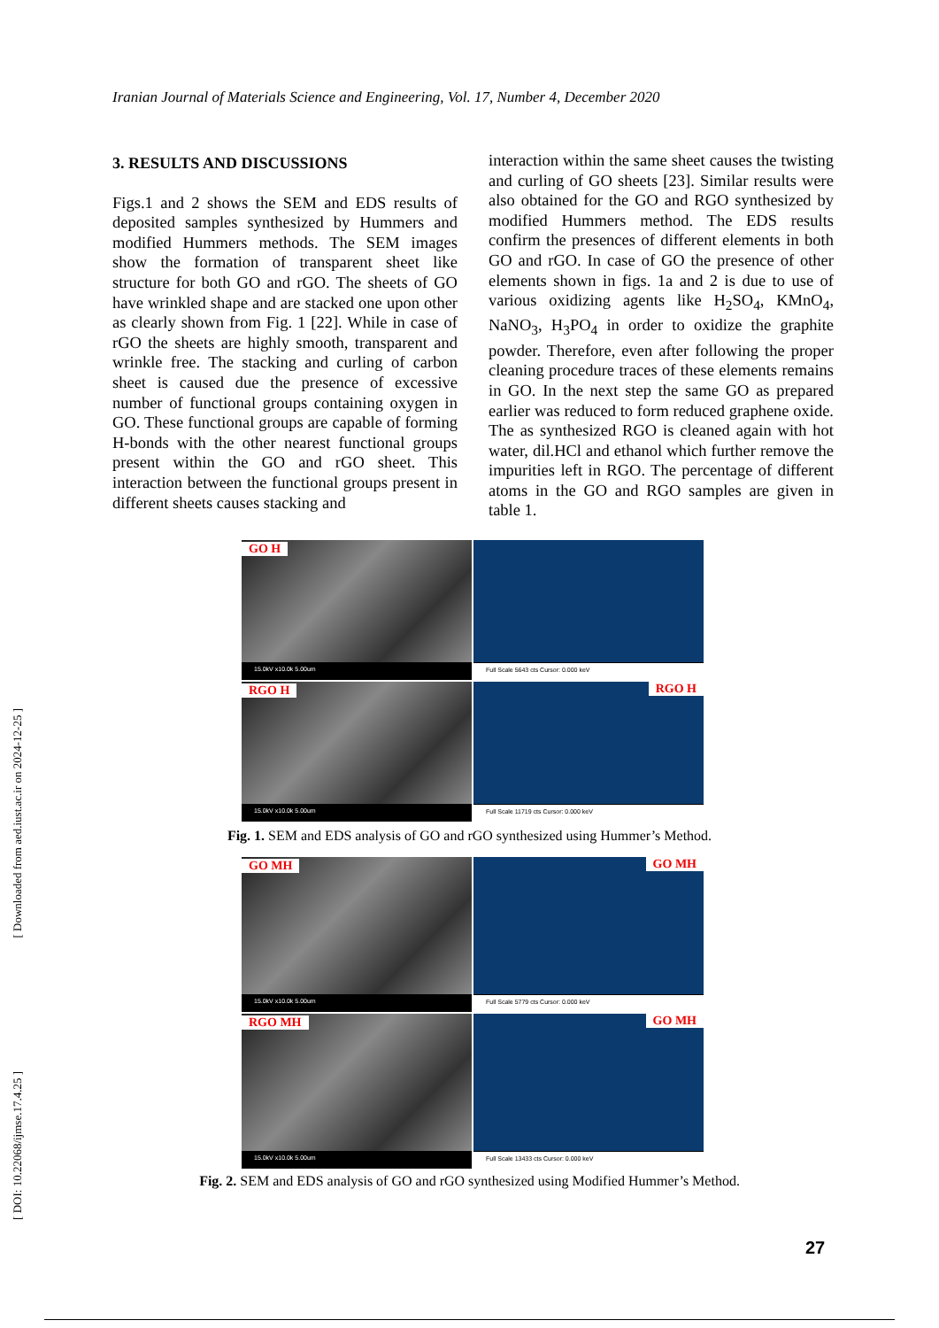Iranian Journal of Materials Science and Engineering, Vol. 17, Number 4, December 2020
3. RESULTS AND DISCUSSIONS
Figs.1 and 2 shows the SEM and EDS results of deposited samples synthesized by Hummers and modified Hummers methods. The SEM images show the formation of transparent sheet like structure for both GO and rGO. The sheets of GO have wrinkled shape and are stacked one upon other as clearly shown from Fig. 1 [22]. While in case of rGO the sheets are highly smooth, transparent and wrinkle free. The stacking and curling of carbon sheet is caused due the presence of excessive number of functional groups containing oxygen in GO. These functional groups are capable of forming H-bonds with the other nearest functional groups present within the GO and rGO sheet. This interaction between the functional groups present in different sheets causes stacking and
interaction within the same sheet causes the twisting and curling of GO sheets [23]. Similar results were also obtained for the GO and RGO synthesized by modified Hummers method. The EDS results confirm the presences of different elements in both GO and rGO. In case of GO the presence of other elements shown in figs. 1a and 2 is due to use of various oxidizing agents like H<sub>2</sub>SO<sub>4</sub>, KMnO<sub>4</sub>, NaNO<sub>3</sub>, H<sub>3</sub>PO<sub>4</sub> in order to oxidize the graphite powder. Therefore, even after following the proper cleaning procedure traces of these elements remains in GO. In the next step the same GO as prepared earlier was reduced to form reduced graphene oxide. The as synthesized RGO is cleaned again with hot water, dil.HCl and ethanol which further remove the impurities left in RGO. The percentage of different atoms in the GO and RGO samples are given in table 1.
GO H
15.0kV x10.0k 5.00um
Full Scale 5643 cts Cursor: 0.000 keV
RGO H
15.0kV x10.0k 5.00um
RGO H
Full Scale 11719 cts Cursor: 0.000 keV
Fig. 1. SEM and EDS analysis of GO and rGO synthesized using Hummer’s Method.
GO MH
15.0kV x10.0k 5.00um
GO MH
Full Scale 5779 cts Cursor: 0.000 keV
RGO MH
15.0kV x10.0k 5.00um
GO MH
Full Scale 13433 cts Cursor: 0.000 keV
Fig. 2. SEM and EDS analysis of GO and rGO synthesized using Modified Hummer’s Method.
[ Downloaded from aed.iust.ac.ir on 2024-12-25 ]
[ DOI: 10.22068/ijmse.17.4.25 ]
27